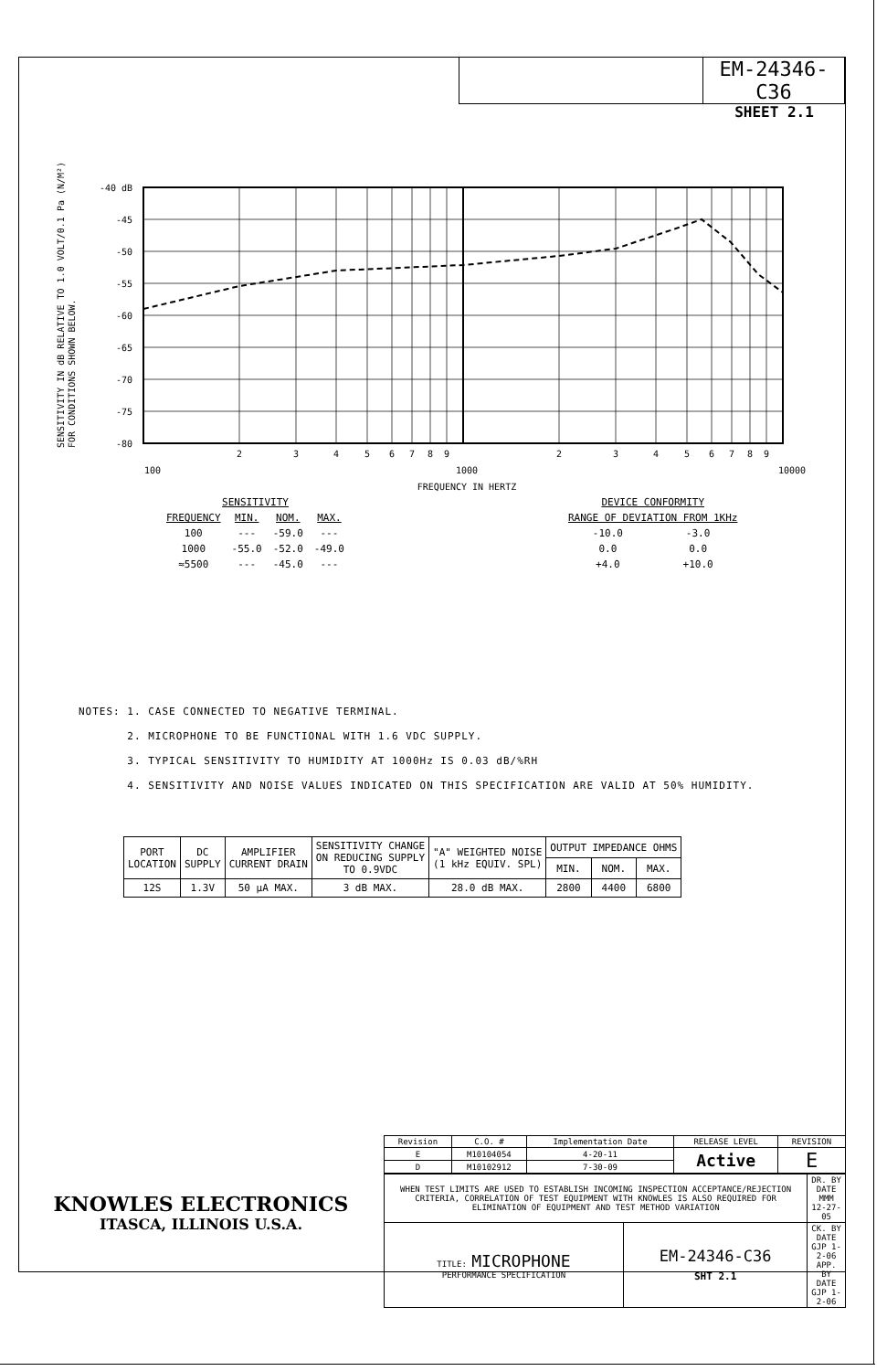EM-24346-C36
SHEET 2.1
SENSITIVITY IN dB RELATIVE TO 1.0 VOLT/0.1 Pa (N/M²)
FOR CONDITIONS SHOWN BELOW.
-40 dB
-45
-50
-55
-60
-65
-70
-75
-80
2
3
4
5
6
7
8
9
2
3
4
5
6
7
8
9
100
1000
10000
FREQUENCY IN HERTZ
| SENSITIVITY | | | |
| FREQUENCY | MIN. | NOM. | MAX. |
| 100 | --- | -59.0 | --- |
| 1000 | -55.0 | -52.0 | -49.0 |
| ≈5500 | --- | -45.0 | --- |
| DEVICE CONFORMITY | |
| RANGE OF DEVIATION FROM 1KHz | |
| -10.0 | -3.0 |
| 0.0 | 0.0 |
| +4.0 | +10.0 |
NOTES: 1. CASE CONNECTED TO NEGATIVE TERMINAL.
2. MICROPHONE TO BE FUNCTIONAL WITH 1.6 VDC SUPPLY.
3. TYPICAL SENSITIVITY TO HUMIDITY AT 1000Hz IS 0.03 dB/%RH
4. SENSITIVITY AND NOISE VALUES INDICATED ON THIS SPECIFICATION ARE VALID AT 50% HUMIDITY.
| PORT LOCATION | DC SUPPLY | AMPLIFIER CURRENT DRAIN | SENSITIVITY CHANGE ON REDUCING SUPPLY TO 0.9VDC | "A" WEIGHTED NOISE (1 kHz EQUIV. SPL) | OUTPUT IMPEDANCE OHMS | | |
| | | | | | MIN. | NOM. | MAX. |
| 12S | 1.3V | 50 µA MAX. | 3 dB MAX. | 28.0 dB MAX. | 2800 | 4400 | 6800 |
| Revision | C.O. # | Implementation Date | RELEASE LEVEL | REVISION |
| E | M10104054 | 4-20-11 | Active | E |
| D | M10102912 | 7-30-09 | | |
| WHEN TEST LIMITS ARE USED TO ESTABLISH INCOMING INSPECTION ACCEPTANCE/REJECTION CRITERIA, CORRELATION OF TEST EQUIPMENT WITH KNOWLES IS ALSO REQUIRED FOR ELIMINATION OF EQUIPMENT AND TEST METHOD VARIATION | | DR. BY DATE MMM 12-27-05 |
| TITLE: MICROPHONE PERFORMANCE SPECIFICATION | EM-24346-C36 SHT 2.1 | CK. BY DATE GJP 1-2-06 APP. BY DATE GJP 1-2-06 |
KNOWLES ELECTRONICS
ITASCA, ILLINOIS U.S.A.